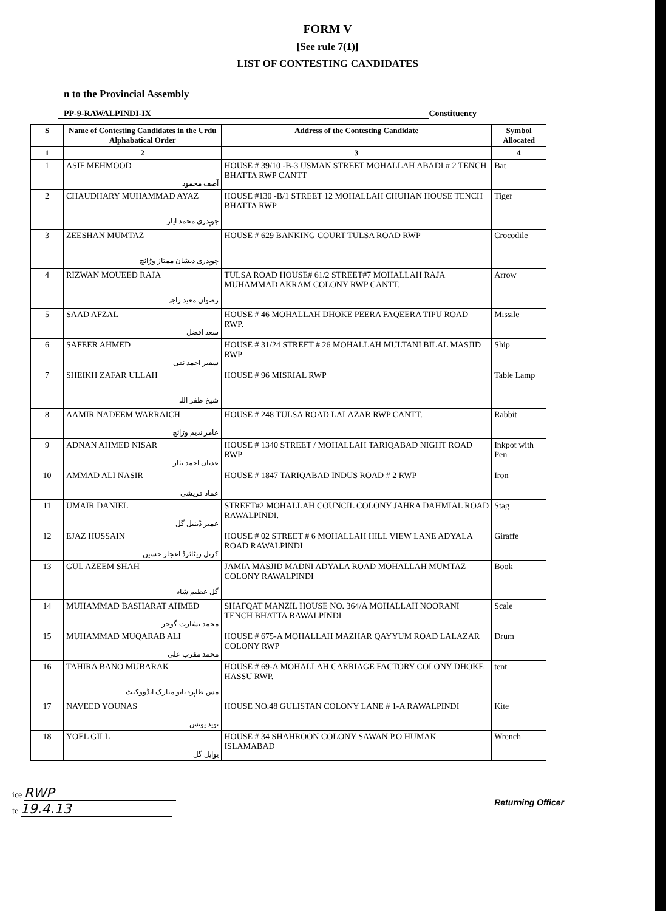FORM V
[See rule 7(1)]
LIST OF CONTESTING CANDIDATES
n to the Provincial Assembly
PP-9-RAWALPINDI-IX Constituency
| S | Name of Contesting Candidates in the Urdu Alphabatical Order | Address of the Contesting Candidate | Symbol Allocated |
| --- | --- | --- | --- |
| 1 | 2 | 3 | 4 |
| 1 | ASIF MEHMOOD آصف محمود | HOUSE # 39/10 -B-3 USMAN STREET MOHALLAH ABADI # 2 TENCH BHATTA RWP CANTT | Bat |
| 2 | CHAUDHARY MUHAMMAD AYAZ چوہدری محمد ایاز | HOUSE #130 -B/1 STREET 12 MOHALLAH CHUHAN HOUSE TENCH BHATTA RWP | Tiger |
| 3 | ZEESHAN MUMTAZ چوہدری ذیشان ممتاز وڑائچ | HOUSE # 629 BANKING COURT TULSA ROAD RWP | Crocodile |
| 4 | RIZWAN MOUEED RAJA رضوان معید راجہ | TULSA ROAD HOUSE# 61/2 STREET#7 MOHALLAH RAJA MUHAMMAD AKRAM COLONY RWP CANTT. | Arrow |
| 5 | SAAD AFZAL سعد افضل | HOUSE # 46 MOHALLAH DHOKE PEERA FAQEERA TIPU ROAD RWP. | Missile |
| 6 | SAFEER AHMED سفیر احمد نقی | HOUSE # 31/24 STREET # 26 MOHALLAH MULTANI BILAL MASJID RWP | Ship |
| 7 | SHEIKH ZAFAR ULLAH شیخ ظفر اللہ | HOUSE # 96 MISRIAL RWP | Table Lamp |
| 8 | AAMIR NADEEM WARRAICH عامر ندیم وڑائچ | HOUSE # 248 TULSA ROAD LALAZAR RWP CANTT. | Rabbit |
| 9 | ADNAN AHMED NISAR عدنان احمد نثار | HOUSE # 1340 STREET / MOHALLAH TARIQABAD NIGHT ROAD RWP | Inkpot with Pen |
| 10 | AMMAD ALI NASIR عماد قریشی | HOUSE # 1847 TARIQABAD INDUS ROAD # 2 RWP | Iron |
| 11 | UMAIR DANIEL عمیر ڈینیل گل | STREET#2 MOHALLAH COUNCIL COLONY JAHRA DAHMIAL ROAD RAWALPINDI. | Stag |
| 12 | EJAZ HUSSAIN کرنل ریٹائرڈ اعجاز حسین | HOUSE # 02 STREET # 6 MOHALLAH HILL VIEW LANE ADYALA ROAD RAWALPINDI | Giraffe |
| 13 | GUL AZEEM SHAH گل عظیم شاہ | JAMIA MASJID MADNI ADYALA ROAD MOHALLAH MUMTAZ COLONY RAWALPINDI | Book |
| 14 | MUHAMMAD BASHARAT AHMED محمد بشارت گوجر | SHAFQAT MANZIL HOUSE NO. 364/A MOHALLAH NOORANI TENCH BHATTA RAWALPINDI | Scale |
| 15 | MUHAMMAD MUQARAB ALI محمد مقرب علی | HOUSE # 675-A MOHALLAH MAZHAR QAYYUM ROAD LALAZAR COLONY RWP | Drum |
| 16 | TAHIRA BANO MUBARAK مس طاہرہ بانو مبارک ایڈووکیٹ | HOUSE # 69-A MOHALLAH CARRIAGE FACTORY COLONY DHOKE HASSU RWP. | tent |
| 17 | NAVEED YOUNAS نوید یونس | HOUSE NO.48 GULISTAN COLONY LANE # 1-A RAWALPINDI | Kite |
| 18 | YOEL GILL یوایل گل | HOUSE # 34 SHAHROON COLONY SAWAN P.O HUMAK ISLAMABAD | Wrench |
ice RWP
te 19.4.13
Returning Officer